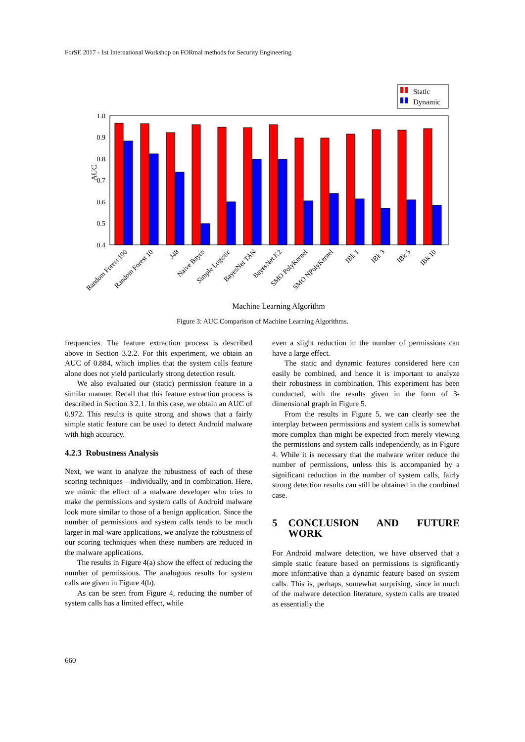ForSE 2017 - 1st International Workshop on FORmal methods for Security Engineering
Static
Dynamic
1.0
0.9
0.8
0.7
0.6
0.5
0.4
AUC
Random Forest 100
Random Forest 10
J48
Naive Bayes
Simple Logistic
BayesNet TAN
BayesNet K2
SMO PolyKernel
SMO NPolyKernel
IBk 1
IBk 3
IBk 5
IBk 10
Machine Learning Algorithm
Figure 3: AUC Comparison of Machine Learning Algorithms.
frequencies. The feature extraction process is described above in Section 3.2.2. For this experiment, we obtain an AUC of 0.884, which implies that the system calls feature alone does not yield particularly strong detection result.
We also evaluated our (static) permission feature in a similar manner. Recall that this feature extraction process is described in Section 3.2.1. In this case, we obtain an AUC of 0.972. This results is quite strong and shows that a fairly simple static feature can be used to detect Android malware with high accuracy.
4.2.3 Robustness Analysis
Next, we want to analyze the robustness of each of these scoring techniques—individually, and in combination. Here, we mimic the effect of a malware developer who tries to make the permissions and system calls of Android malware look more similar to those of a benign application. Since the number of permissions and system calls tends to be much larger in mal-ware applications, we analyze the robustness of our scoring techniques when these numbers are reduced in the malware applications.
The results in Figure 4(a) show the effect of reducing the number of permissions. The analogous results for system calls are given in Figure 4(b).
As can be seen from Figure 4, reducing the number of system calls has a limited effect, while
even a slight reduction in the number of permissions can have a large effect.
The static and dynamic features considered here can easily be combined, and hence it is important to analyze their robustness in combination. This experiment has been conducted, with the results given in the form of 3-dimensional graph in Figure 5.
From the results in Figure 5, we can clearly see the interplay between permissions and system calls is somewhat more complex than might be expected from merely viewing the permissions and system calls independently, as in Figure 4. While it is necessary that the malware writer reduce the number of permissions, unless this is accompanied by a significant reduction in the number of system calls, fairly strong detection results can still be obtained in the combined case.
5 CONCLUSION AND FUTURE WORK
For Android malware detection, we have observed that a simple static feature based on permissions is significantly more informative than a dynamic feature based on system calls. This is, perhaps, somewhat surprising, since in much of the malware detection literature, system calls are treated as essentially the
660